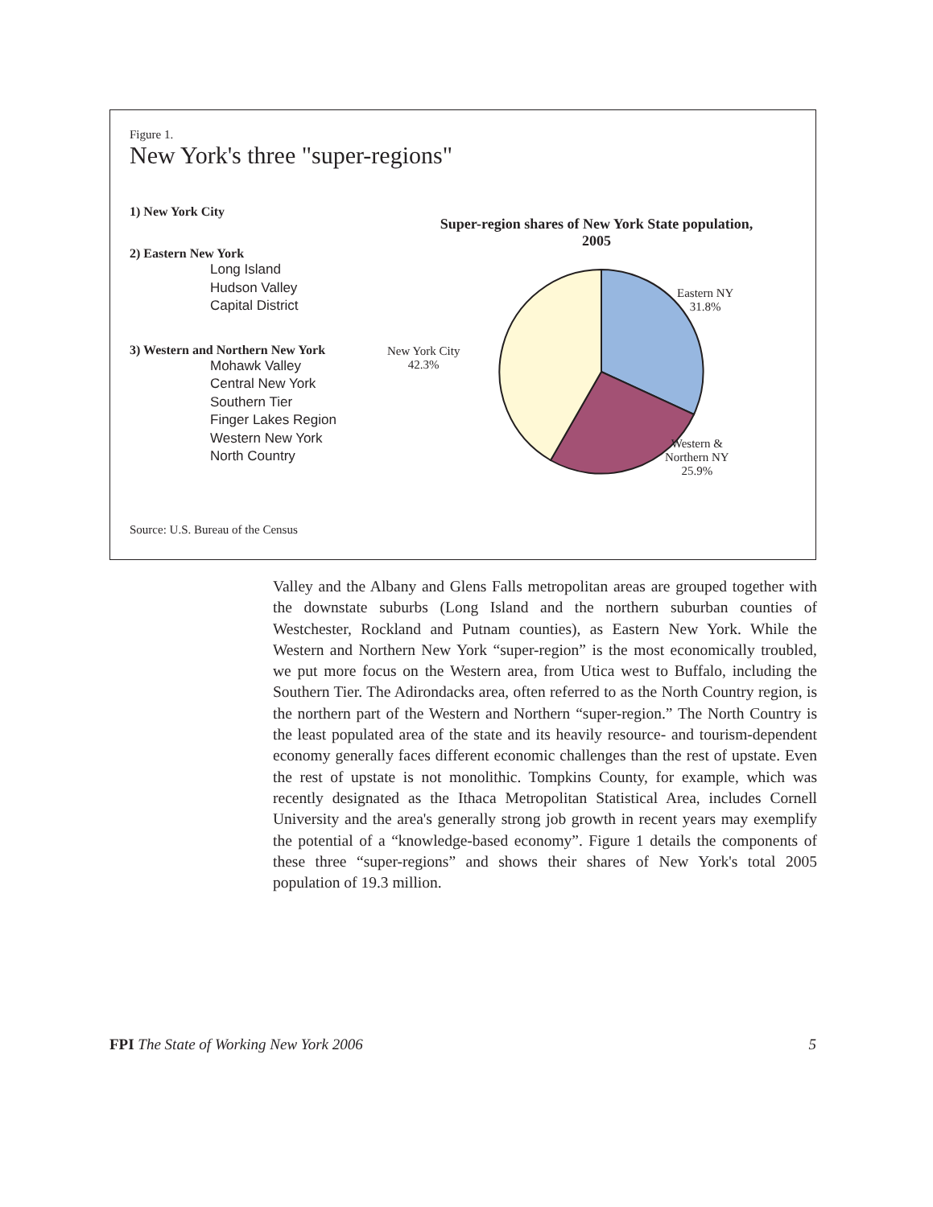Figure 1.
New York's three "super-regions"
1) New York City
2) Eastern New York
Long Island
Hudson Valley
Capital District
3) Western and Northern New York
Mohawk Valley
Central New York
Southern Tier
Finger Lakes Region
Western New York
North Country
Super-region shares of New York State population,
2005
Eastern NY
31.8%
New York City
42.3%
Western &
Northern NY
25.9%
Source: U.S. Bureau of the Census
Valley and the Albany and Glens Falls metropolitan areas are grouped together with the downstate suburbs (Long Island and the northern suburban counties of Westchester, Rockland and Putnam counties), as Eastern New York. While the Western and Northern New York “super-region” is the most economically troubled, we put more focus on the Western area, from Utica west to Buffalo, including the Southern Tier. The Adirondacks area, often referred to as the North Country region, is the northern part of the Western and Northern “super-region.” The North Country is the least populated area of the state and its heavily resource- and tourism-dependent economy generally faces different economic challenges than the rest of upstate. Even the rest of upstate is not monolithic. Tompkins County, for example, which was recently designated as the Ithaca Metropolitan Statistical Area, includes Cornell University and the area's generally strong job growth in recent years may exemplify the potential of a “knowledge-based economy”. Figure 1 details the components of these three “super-regions” and shows their shares of New York's total 2005 population of 19.3 million.
FPI The State of Working New York 2006 5